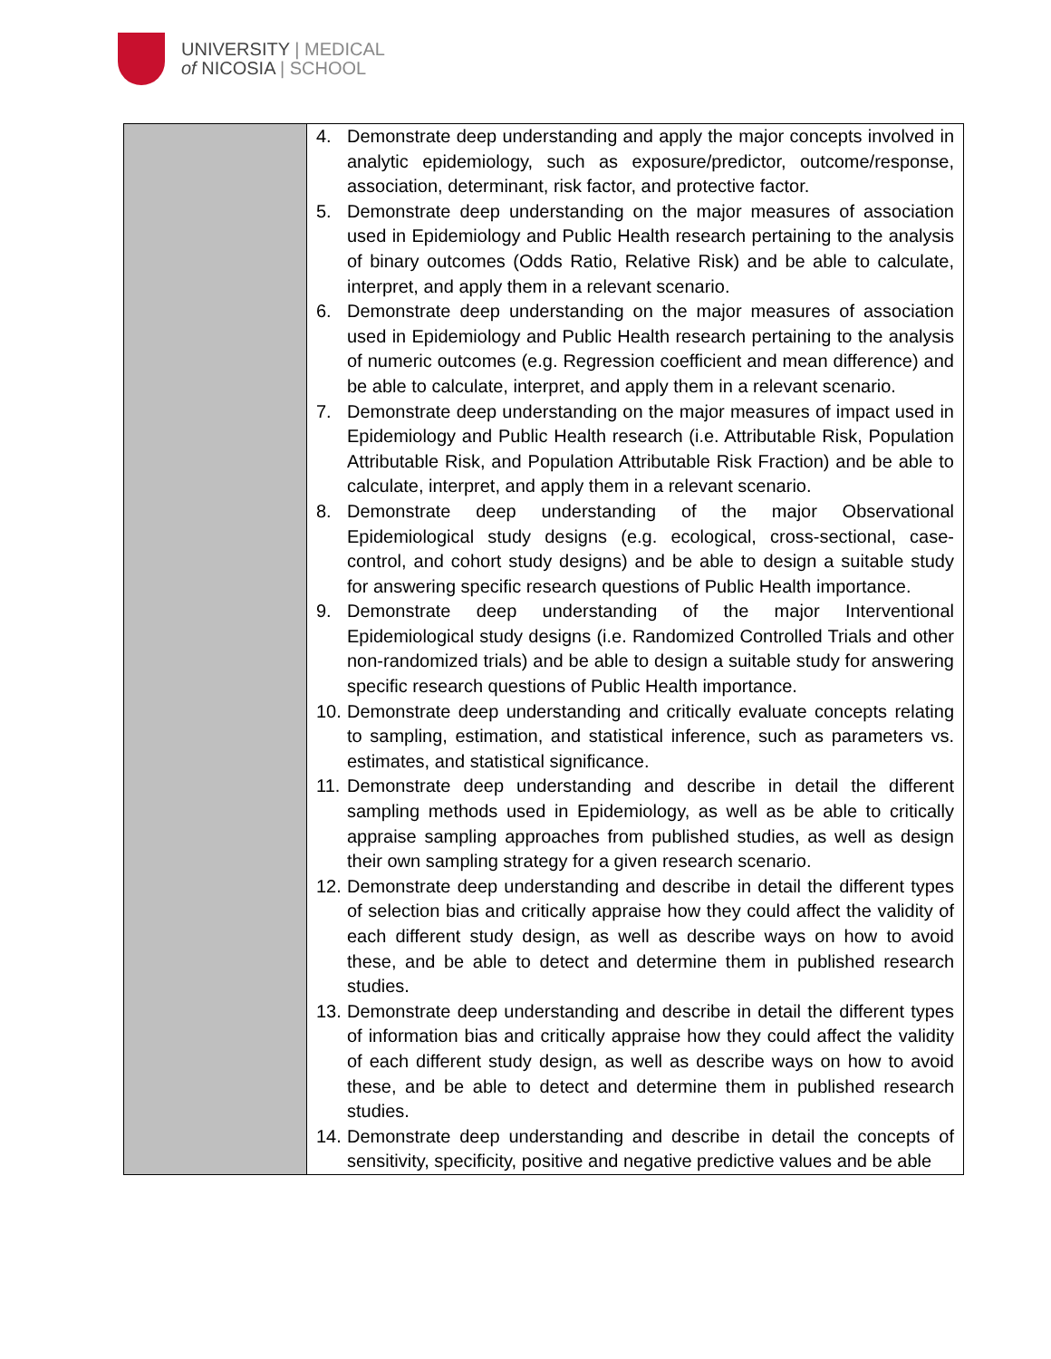UNIVERSITY | MEDICAL
of NICOSIA | SCHOOL
| | 4. Demonstrate deep understanding and apply the major concepts involved in analytic epidemiology, such as exposure/predictor, outcome/response, association, determinant, risk factor, and protective factor. 5. Demonstrate deep understanding on the major measures of association used in Epidemiology and Public Health research pertaining to the analysis of binary outcomes (Odds Ratio, Relative Risk) and be able to calculate, interpret, and apply them in a relevant scenario. 6. Demonstrate deep understanding on the major measures of association used in Epidemiology and Public Health research pertaining to the analysis of numeric outcomes (e.g. Regression coefficient and mean difference) and be able to calculate, interpret, and apply them in a relevant scenario. 7. Demonstrate deep understanding on the major measures of impact used in Epidemiology and Public Health research (i.e. Attributable Risk, Population Attributable Risk, and Population Attributable Risk Fraction) and be able to calculate, interpret, and apply them in a relevant scenario. 8. Demonstrate deep understanding of the major Observational Epidemiological study designs (e.g. ecological, cross-sectional, case-control, and cohort study designs) and be able to design a suitable study for answering specific research questions of Public Health importance. 9. Demonstrate deep understanding of the major Interventional Epidemiological study designs (i.e. Randomized Controlled Trials and other non-randomized trials) and be able to design a suitable study for answering specific research questions of Public Health importance. 10. Demonstrate deep understanding and critically evaluate concepts relating to sampling, estimation, and statistical inference, such as parameters vs. estimates, and statistical significance. 11. Demonstrate deep understanding and describe in detail the different sampling methods used in Epidemiology, as well as be able to critically appraise sampling approaches from published studies, as well as design their own sampling strategy for a given research scenario. 12. Demonstrate deep understanding and describe in detail the different types of selection bias and critically appraise how they could affect the validity of each different study design, as well as describe ways on how to avoid these, and be able to detect and determine them in published research studies. 13. Demonstrate deep understanding and describe in detail the different types of information bias and critically appraise how they could affect the validity of each different study design, as well as describe ways on how to avoid these, and be able to detect and determine them in published research studies. 14. Demonstrate deep understanding and describe in detail the concepts of sensitivity, specificity, positive and negative predictive values and be able |